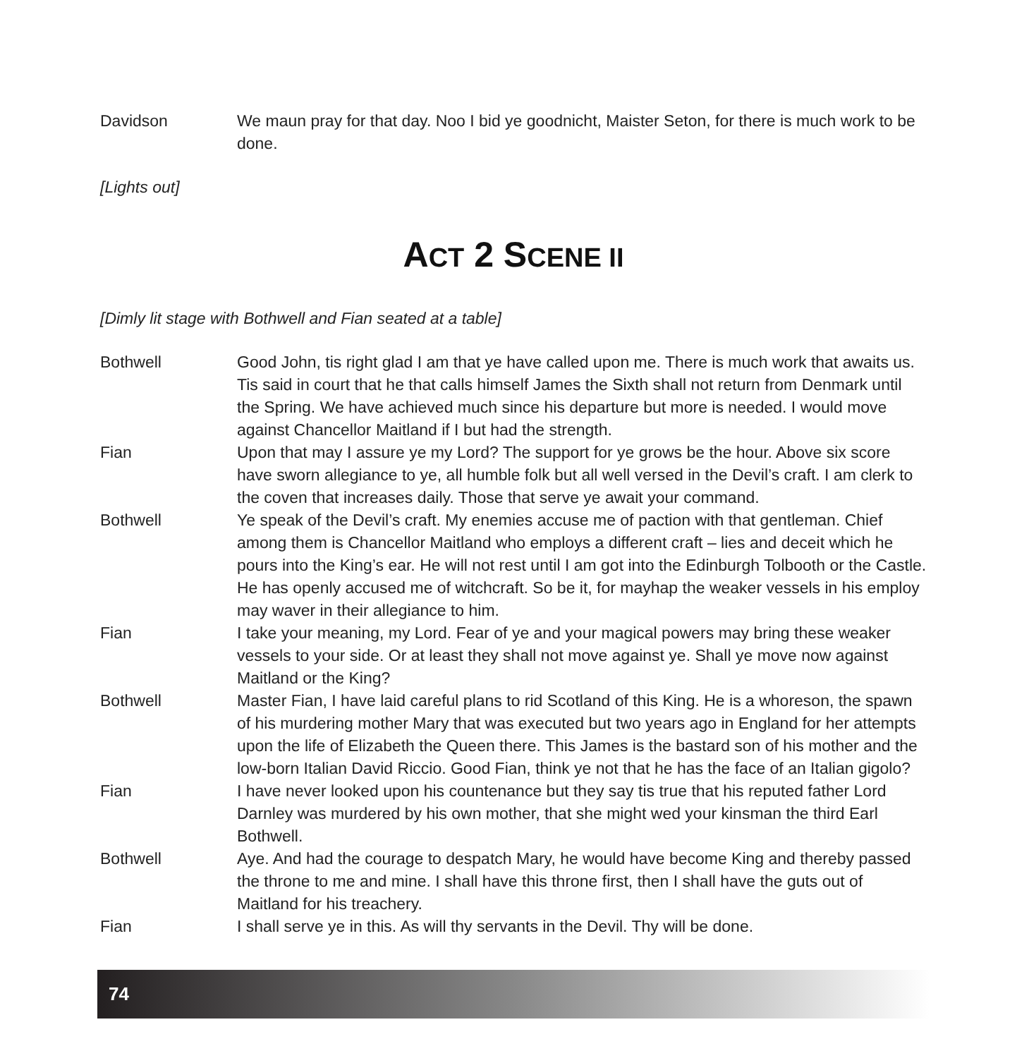Davidson We maun pray for that day. Noo I bid ye goodnicht, Maister Seton, for there is much work to be done.
[Lights out]
ACT 2 SCENE II
[Dimly lit stage with Bothwell and Fian seated at a table]
Bothwell Good John, tis right glad I am that ye have called upon me. There is much work that awaits us. Tis said in court that he that calls himself James the Sixth shall not return from Denmark until the Spring. We have achieved much since his departure but more is needed. I would move against Chancellor Maitland if I but had the strength.
Fian Upon that may I assure ye my Lord? The support for ye grows be the hour. Above six score have sworn allegiance to ye, all humble folk but all well versed in the Devil’s craft. I am clerk to the coven that increases daily. Those that serve ye await your command.
Bothwell Ye speak of the Devil’s craft. My enemies accuse me of paction with that gentleman. Chief among them is Chancellor Maitland who employs a different craft – lies and deceit which he pours into the King’s ear. He will not rest until I am got into the Edinburgh Tolbooth or the Castle. He has openly accused me of witchcraft. So be it, for mayhap the weaker vessels in his employ may waver in their allegiance to him.
Fian I take your meaning, my Lord. Fear of ye and your magical powers may bring these weaker vessels to your side. Or at least they shall not move against ye. Shall ye move now against Maitland or the King?
Bothwell Master Fian, I have laid careful plans to rid Scotland of this King. He is a whoreson, the spawn of his murdering mother Mary that was executed but two years ago in England for her attempts upon the life of Elizabeth the Queen there. This James is the bastard son of his mother and the low-born Italian David Riccio. Good Fian, think ye not that he has the face of an Italian gigolo?
Fian I have never looked upon his countenance but they say tis true that his reputed father Lord Darnley was murdered by his own mother, that she might wed your kinsman the third Earl Bothwell.
Bothwell Aye. And had the courage to despatch Mary, he would have become King and thereby passed the throne to me and mine. I shall have this throne first, then I shall have the guts out of Maitland for his treachery.
Fian I shall serve ye in this. As will thy servants in the Devil. Thy will be done.
74